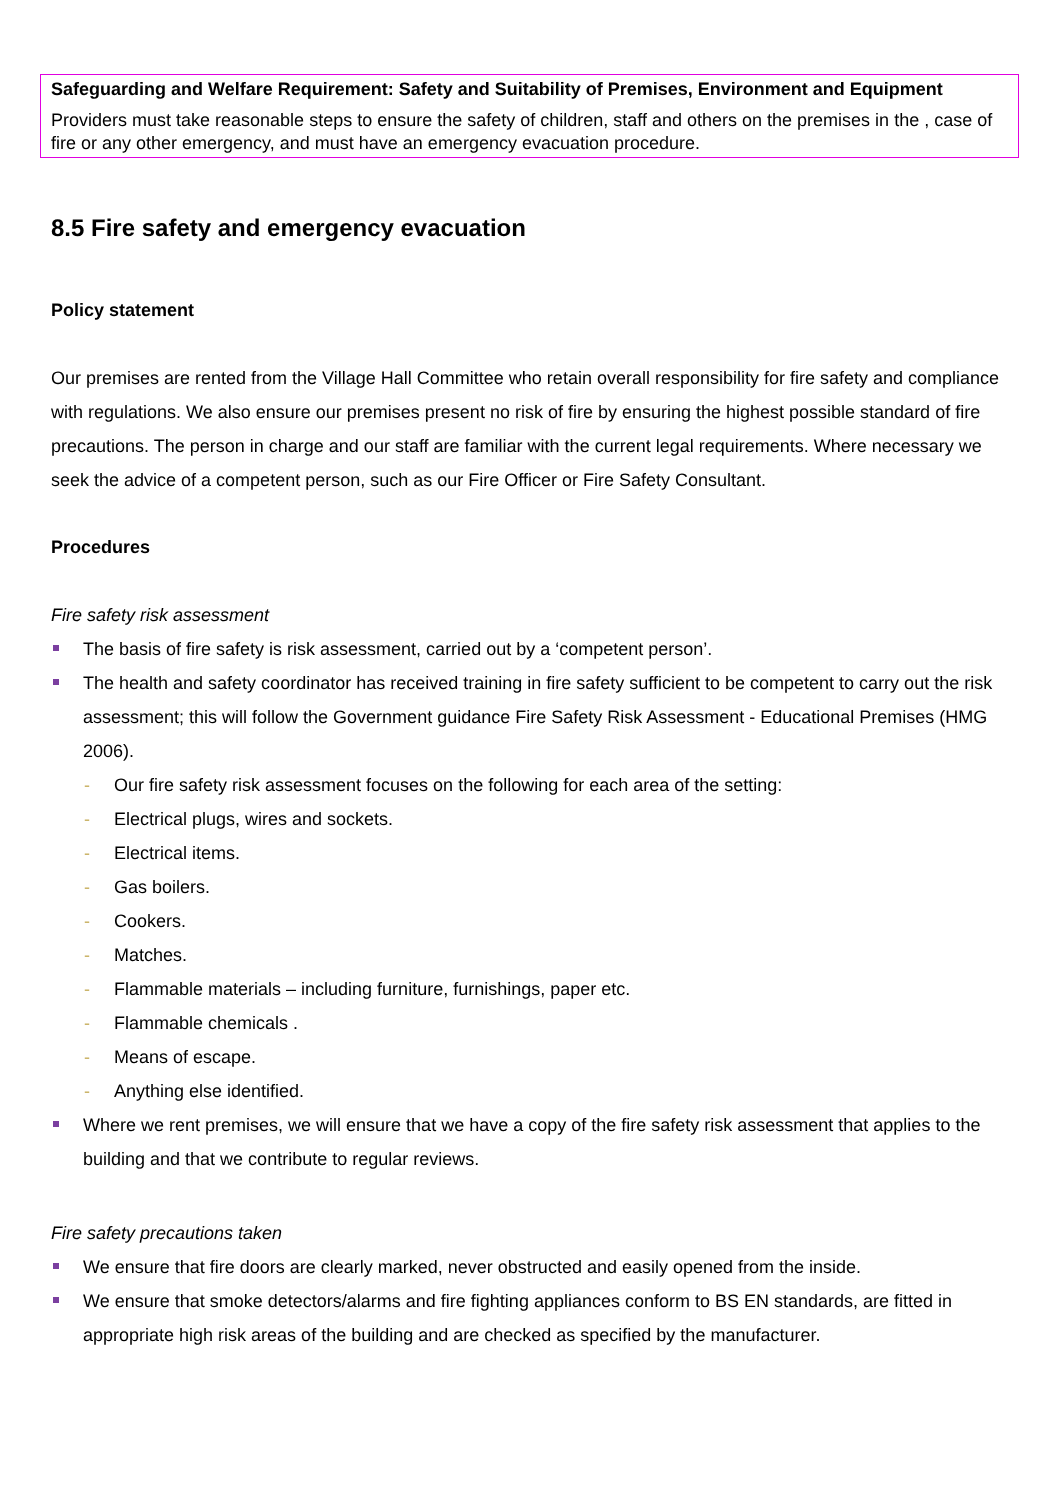Safeguarding and Welfare Requirement: Safety and Suitability of Premises, Environment and Equipment
Providers must take reasonable steps to ensure the safety of children, staff and others on the premises in the , case of fire or any other emergency, and must have an emergency evacuation procedure.
8.5 Fire safety and emergency evacuation
Policy statement
Our premises are rented from the Village Hall Committee who retain overall responsibility for fire safety and compliance with regulations. We also ensure our premises present no risk of fire by ensuring the highest possible standard of fire precautions. The person in charge and our staff are familiar with the current legal requirements. Where necessary we seek the advice of a competent person, such as our Fire Officer or Fire Safety Consultant.
Procedures
Fire safety risk assessment
The basis of fire safety is risk assessment, carried out by a ‘competent person’.
The health and safety coordinator has received training in fire safety sufficient to be competent to carry out the risk assessment; this will follow the Government guidance Fire Safety Risk Assessment - Educational Premises (HMG 2006).
- Our fire safety risk assessment focuses on the following for each area of the setting:
- Electrical plugs, wires and sockets.
- Electrical items.
- Gas boilers.
- Cookers.
- Matches.
- Flammable materials – including furniture, furnishings, paper etc.
- Flammable chemicals .
- Means of escape.
- Anything else identified.
Where we rent premises, we will ensure that we have a copy of the fire safety risk assessment that applies to the building and that we contribute to regular reviews.
Fire safety precautions taken
We ensure that fire doors are clearly marked, never obstructed and easily opened from the inside.
We ensure that smoke detectors/alarms and fire fighting appliances conform to BS EN standards, are fitted in appropriate high risk areas of the building and are checked as specified by the manufacturer.